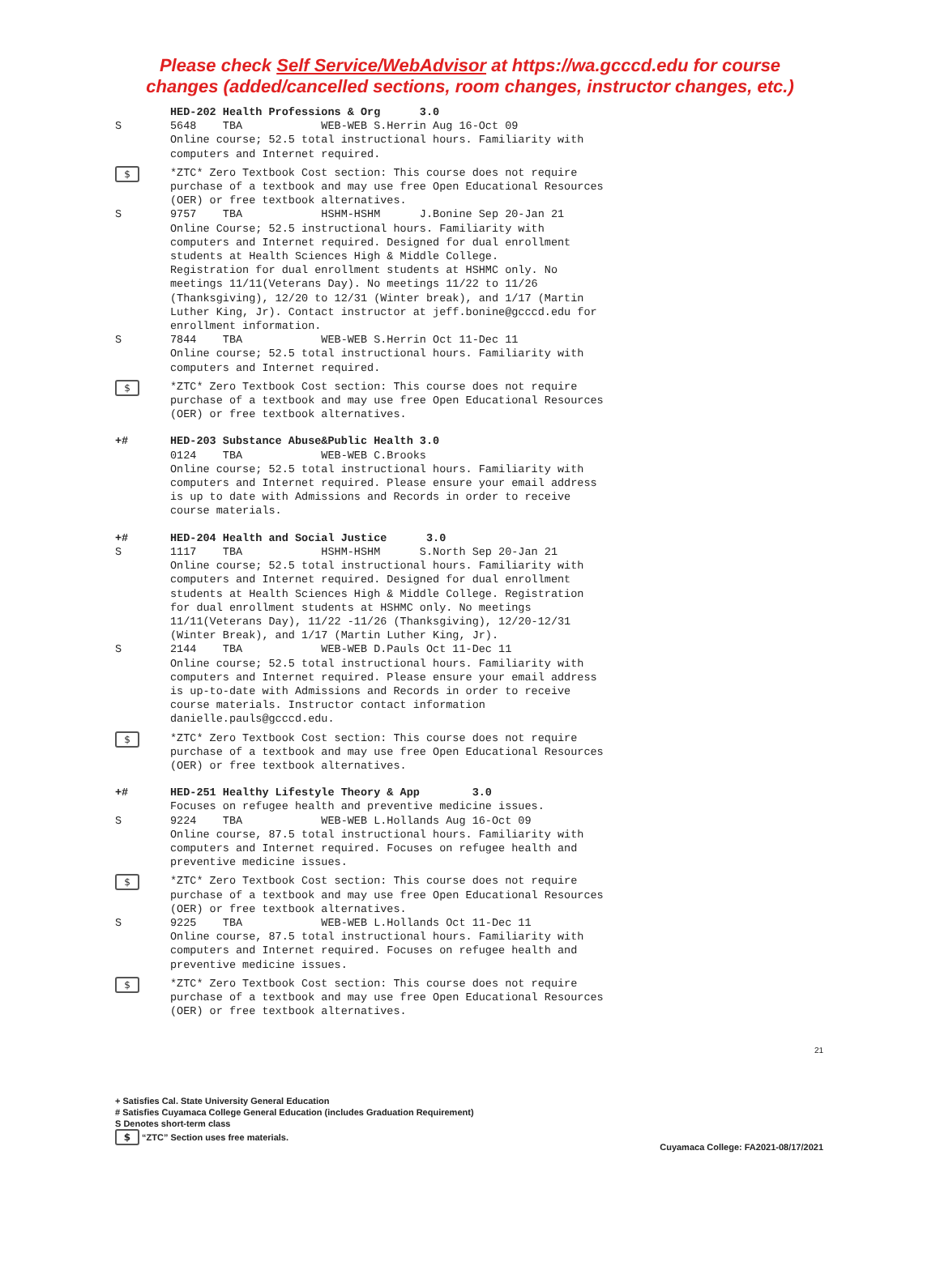Please check Self Service/WebAdvisor at https://wa.gcccd.edu for course
changes (added/cancelled sections, room changes, instructor changes, etc.)
HED-202 Health Professions & Org 3.0
S 5648 TBA WEB-WEB S.Herrin Aug 16-Oct 09 Online course; 52.5 total instructional hours. Familiarity with computers and Internet required.
$
*ZTC* Zero Textbook Cost section: This course does not require purchase of a textbook and may use free Open Educational Resources (OER) or free textbook alternatives.
S 9757 TBA HSHM-HSHM J.Bonine Sep 20-Jan 21 Online Course; 52.5 instructional hours. Familiarity with computers and Internet required. Designed for dual enrollment students at Health Sciences High & Middle College. Registration for dual enrollment students at HSHMC only. No meetings 11/11(Veterans Day). No meetings 11/22 to 11/26 (Thanksgiving), 12/20 to 12/31 (Winter break), and 1/17 (Martin Luther King, Jr). Contact instructor at jeff.bonine@gcccd.edu for enrollment information.
S 7844 TBA WEB-WEB S.Herrin Oct 11-Dec 11 Online course; 52.5 total instructional hours. Familiarity with computers and Internet required.
$
*ZTC* Zero Textbook Cost section: This course does not require purchase of a textbook and may use free Open Educational Resources (OER) or free textbook alternatives.
+# HED-203 Substance Abuse&Public Health 3.0
0124 TBA WEB-WEB C.Brooks Online course; 52.5 total instructional hours. Familiarity with computers and Internet required. Please ensure your email address is up to date with Admissions and Records in order to receive course materials.
+# HED-204 Health and Social Justice 3.0
S 1117 TBA HSHM-HSHM S.North Sep 20-Jan 21 Online course; 52.5 total instructional hours. Familiarity with computers and Internet required. Designed for dual enrollment students at Health Sciences High & Middle College. Registration for dual enrollment students at HSHMC only. No meetings 11/11(Veterans Day), 11/22 -11/26 (Thanksgiving), 12/20-12/31 (Winter Break), and 1/17 (Martin Luther King, Jr).
S 2144 TBA WEB-WEB D.Pauls Oct 11-Dec 11 Online course; 52.5 total instructional hours. Familiarity with computers and Internet required. Please ensure your email address is up-to-date with Admissions and Records in order to receive course materials. Instructor contact information danielle.pauls@gcccd.edu.
$
*ZTC* Zero Textbook Cost section: This course does not require purchase of a textbook and may use free Open Educational Resources (OER) or free textbook alternatives.
+# HED-251 Healthy Lifestyle Theory & App 3.0 Focuses on refugee health and preventive medicine issues.
S 9224 TBA WEB-WEB L.Hollands Aug 16-Oct 09 Online course, 87.5 total instructional hours. Familiarity with computers and Internet required. Focuses on refugee health and preventive medicine issues.
$
*ZTC* Zero Textbook Cost section: This course does not require purchase of a textbook and may use free Open Educational Resources (OER) or free textbook alternatives.
S 9225 TBA WEB-WEB L.Hollands Oct 11-Dec 11 Online course, 87.5 total instructional hours. Familiarity with computers and Internet required. Focuses on refugee health and preventive medicine issues.
$
*ZTC* Zero Textbook Cost section: This course does not require purchase of a textbook and may use free Open Educational Resources (OER) or free textbook alternatives.
21
+ Satisfies Cal. State University General Education
# Satisfies Cuyamaca College General Education (includes Graduation Requirement)
S Denotes short-term class
$ “ZTC” Section uses free materials.
Cuyamaca College: FA2021-08/17/2021